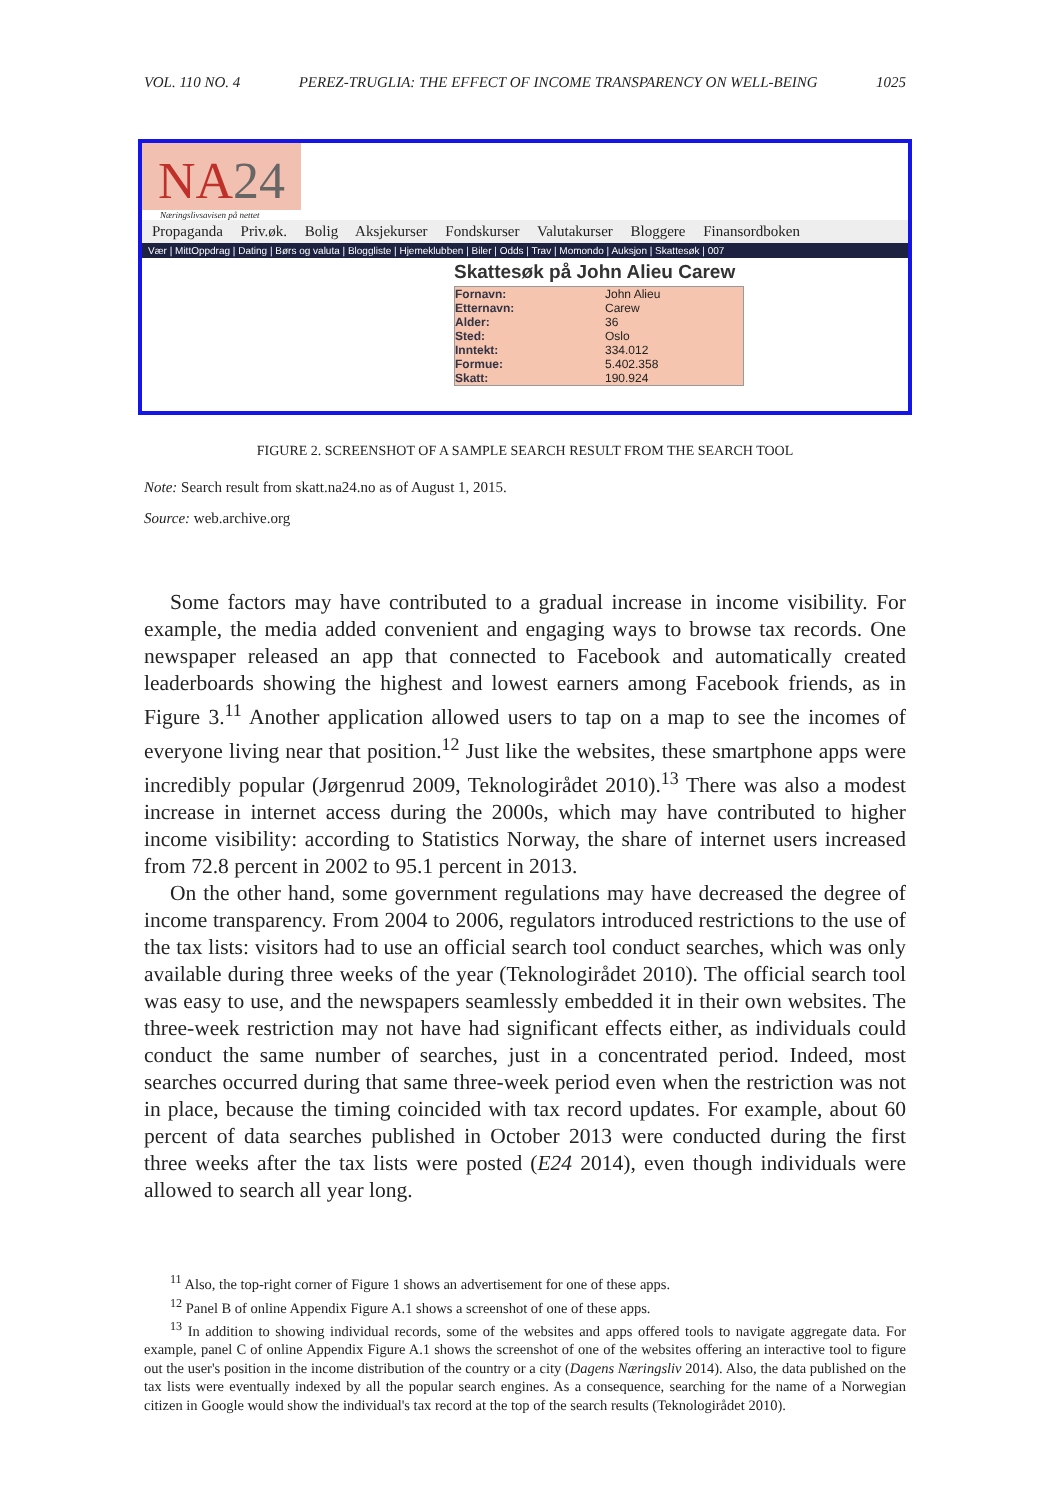VOL. 110 NO. 4 PEREZ-TRUGLIA: THE EFFECT OF INCOME TRANSPARENCY ON WELL-BEING 1025
NA24
Næringslivsavisen på nettet
Propaganda Priv.øk. Bolig Aksjekurser Fondskurser Valutakurser Bloggere Finansordboken
Vær | MittOppdrag | Dating | Børs og valuta | Bloggliste | Hjemeklubben | Biler | Odds | Trav | Momondo | Auksjon | Skattesøk | 007
Skattesøk på John Alieu Carew
Fornavn: John Alieu Etternavn: Carew Alder: 36 Sted: Oslo Inntekt: 334.012 Formue: 5.402.358 Skatt: 190.924
FIGURE 2. SCREENSHOT OF A SAMPLE SEARCH RESULT FROM THE SEARCH TOOL
Note: Search result from skatt.na24.no as of August 1, 2015.
Source: web.archive.org
Some factors may have contributed to a gradual increase in income visibility. For example, the media added convenient and engaging ways to browse tax records. One newspaper released an app that connected to Facebook and automatically created leaderboards showing the highest and lowest earners among Facebook friends, as in Figure 3.<sup>11</sup> Another application allowed users to tap on a map to see the incomes of everyone living near that position.<sup>12</sup> Just like the websites, these smartphone apps were incredibly popular (Jørgenrud 2009, Teknologirådet 2010).<sup>13</sup> There was also a modest increase in internet access during the 2000s, which may have contributed to higher income visibility: according to Statistics Norway, the share of internet users increased from 72.8 percent in 2002 to 95.1 percent in 2013.
On the other hand, some government regulations may have decreased the degree of income transparency. From 2004 to 2006, regulators introduced restrictions to the use of the tax lists: visitors had to use an official search tool conduct searches, which was only available during three weeks of the year (Teknologirådet 2010). The official search tool was easy to use, and the newspapers seamlessly embedded it in their own websites. The three-week restriction may not have had significant effects either, as individuals could conduct the same number of searches, just in a concentrated period. Indeed, most searches occurred during that same three-week period even when the restriction was not in place, because the timing coincided with tax record updates. For example, about 60 percent of data searches published in October 2013 were conducted during the first three weeks after the tax lists were posted (E24 2014), even though individuals were allowed to search all year long.
<sup>11</sup> Also, the top-right corner of Figure 1 shows an advertisement for one of these apps.
<sup>12</sup> Panel B of online Appendix Figure A.1 shows a screenshot of one of these apps.
<sup>13</sup> In addition to showing individual records, some of the websites and apps offered tools to navigate aggregate data. For example, panel C of online Appendix Figure A.1 shows the screenshot of one of the websites offering an interactive tool to figure out the user's position in the income distribution of the country or a city (Dagens Næringsliv 2014). Also, the data published on the tax lists were eventually indexed by all the popular search engines. As a consequence, searching for the name of a Norwegian citizen in Google would show the individual's tax record at the top of the search results (Teknologirådet 2010).